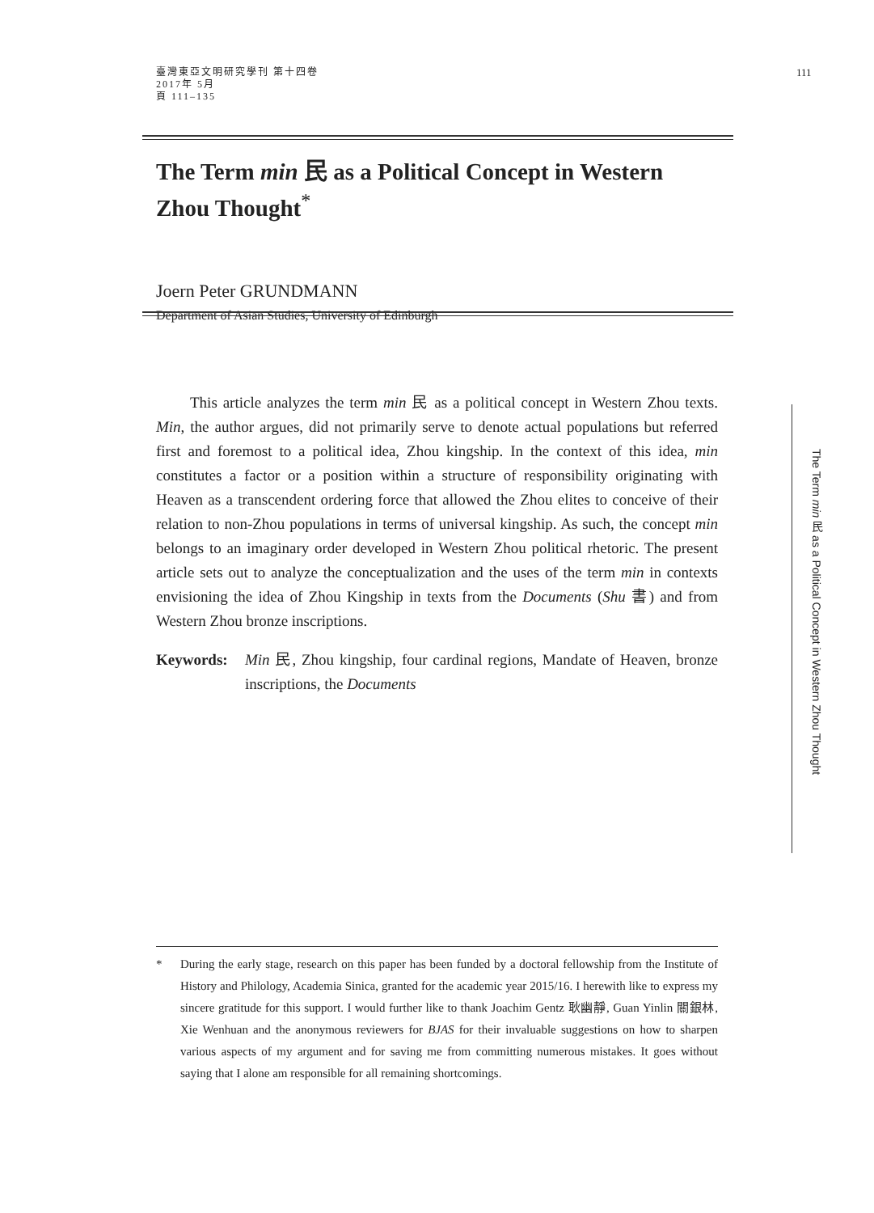臺灣東亞文明研究學刊 第十四卷
2017年 5月
頁 111–135
111
The Term min 民 as a Political Concept in Western Zhou Thought<sup>*</sup>
Joern Peter GRUNDMANN
Department of Asian Studies, University of Edinburgh
This article analyzes the term min 民 as a political concept in Western Zhou texts. Min, the author argues, did not primarily serve to denote actual populations but referred first and foremost to a political idea, Zhou kingship. In the context of this idea, min constitutes a factor or a position within a structure of responsibility originating with Heaven as a transcendent ordering force that allowed the Zhou elites to conceive of their relation to non-Zhou populations in terms of universal kingship. As such, the concept min belongs to an imaginary order developed in Western Zhou political rhetoric. The present article sets out to analyze the conceptualization and the uses of the term min in contexts envisioning the idea of Zhou Kingship in texts from the Documents (Shu 書) and from Western Zhou bronze inscriptions.
Keywords: Min 民, Zhou kingship, four cardinal regions, Mandate of Heaven, bronze inscriptions, the Documents
The Term min 民 as a Political Concept in Western Zhou Thought
* During the early stage, research on this paper has been funded by a doctoral fellowship from the Institute of History and Philology, Academia Sinica, granted for the academic year 2015/16. I herewith like to express my sincere gratitude for this support. I would further like to thank Joachim Gentz 耿幽靜, Guan Yinlin 關銀林, Xie Wenhuan and the anonymous reviewers for BJAS for their invaluable suggestions on how to sharpen various aspects of my argument and for saving me from committing numerous mistakes. It goes without saying that I alone am responsible for all remaining shortcomings.